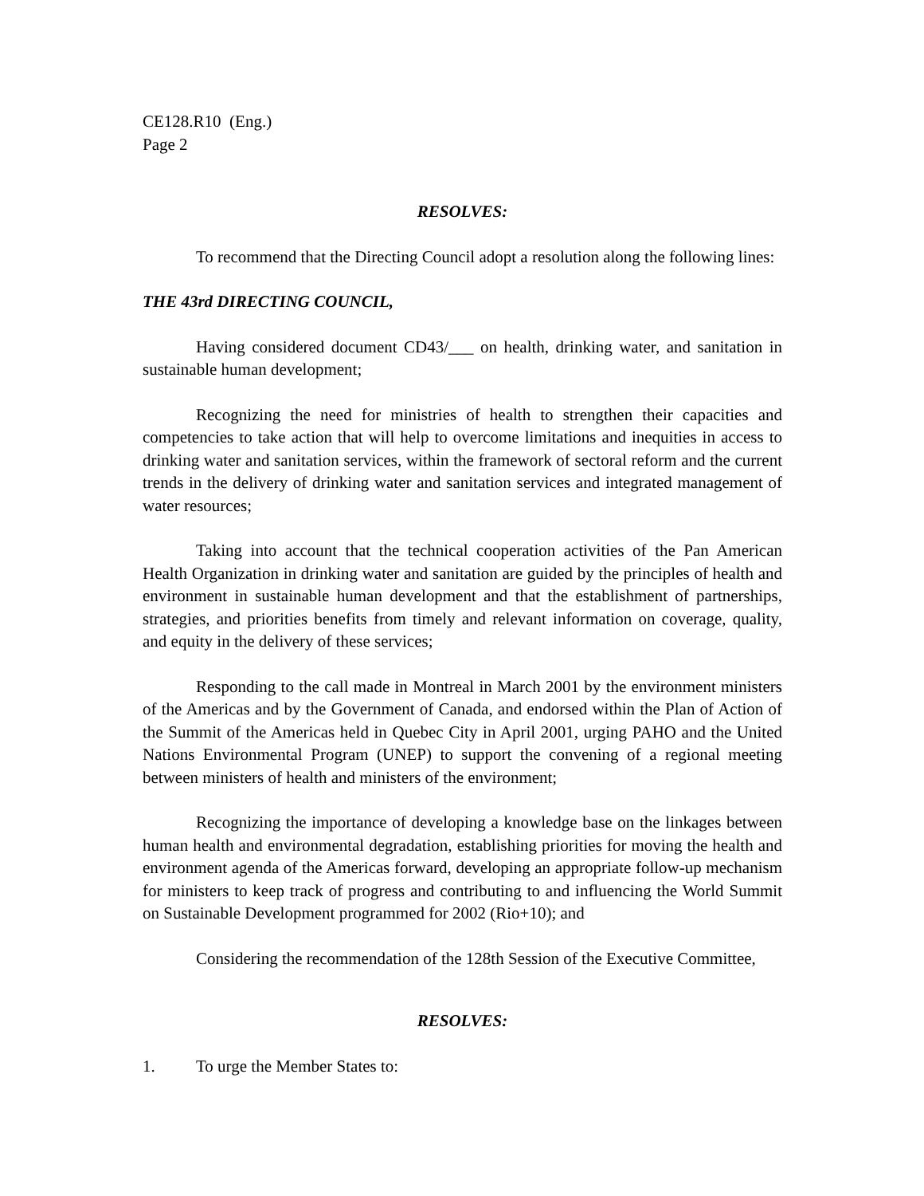CE128.R10 (Eng.)
Page 2
RESOLVES:
To recommend that the Directing Council adopt a resolution along the following lines:
THE 43rd DIRECTING COUNCIL,
Having considered document CD43/___ on health, drinking water, and sanitation in sustainable human development;
Recognizing the need for ministries of health to strengthen their capacities and competencies to take action that will help to overcome limitations and inequities in access to drinking water and sanitation services, within the framework of sectoral reform and the current trends in the delivery of drinking water and sanitation services and integrated management of water resources;
Taking into account that the technical cooperation activities of the Pan American Health Organization in drinking water and sanitation are guided by the principles of health and environment in sustainable human development and that the establishment of partnerships, strategies, and priorities benefits from timely and relevant information on coverage, quality, and equity in the delivery of these services;
Responding to the call made in Montreal in March 2001 by the environment ministers of the Americas and by the Government of Canada, and endorsed within the Plan of Action of the Summit of the Americas held in Quebec City in April 2001, urging PAHO and the United Nations Environmental Program (UNEP) to support the convening of a regional meeting between ministers of health and ministers of the environment;
Recognizing the importance of developing a knowledge base on the linkages between human health and environmental degradation, establishing priorities for moving the health and environment agenda of the Americas forward, developing an appropriate follow-up mechanism for ministers to keep track of progress and contributing to and influencing the World Summit on Sustainable Development programmed for 2002 (Rio+10); and
Considering the recommendation of the 128th Session of the Executive Committee,
RESOLVES:
1. To urge the Member States to: